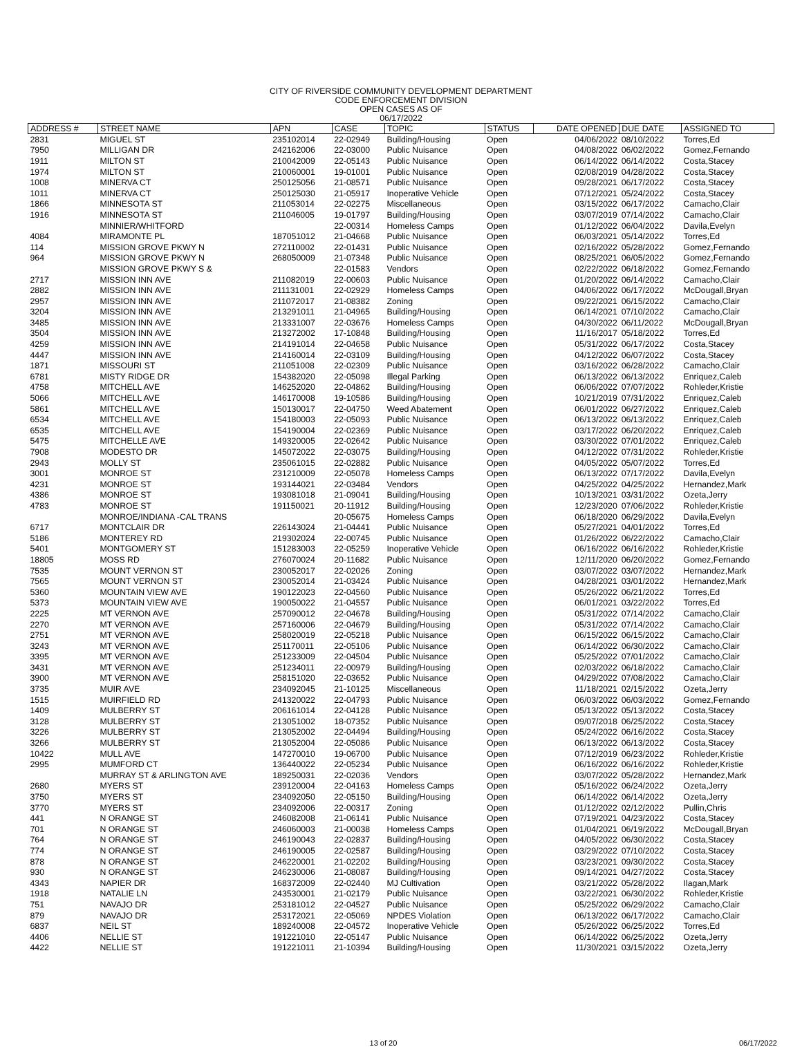CITY OF RIVERSIDE COMMUNITY DEVELOPMENT DEPARTMENT
CODE ENFORCEMENT DIVISION
OPEN CASES AS OF
06/17/2022
| ADDRESS # | STREET NAME | APN | CASE | TOPIC | STATUS | DATE OPENED | DUE DATE | ASSIGNED TO |
| --- | --- | --- | --- | --- | --- | --- | --- | --- |
| 2831 | MIGUEL ST | 235102014 | 22-02949 | Building/Housing | Open | 04/06/2022 | 08/10/2022 | Torres,Ed |
| 7950 | MILLIGAN DR | 242162006 | 22-03000 | Public Nuisance | Open | 04/08/2022 | 06/02/2022 | Gomez,Fernando |
| 1911 | MILTON ST | 210042009 | 22-05143 | Public Nuisance | Open | 06/14/2022 | 06/14/2022 | Costa,Stacey |
| 1974 | MILTON ST | 210060001 | 19-01001 | Public Nuisance | Open | 02/08/2019 | 04/28/2022 | Costa,Stacey |
| 1008 | MINERVA CT | 250125056 | 21-08571 | Public Nuisance | Open | 09/28/2021 | 06/17/2022 | Costa,Stacey |
| 1011 | MINERVA CT | 250125030 | 21-05917 | Inoperative Vehicle | Open | 07/12/2021 | 05/24/2022 | Costa,Stacey |
| 1866 | MINNESOTA ST | 211053014 | 22-02275 | Miscellaneous | Open | 03/15/2022 | 06/17/2022 | Camacho,Clair |
| 1916 | MINNESOTA ST | 211046005 | 19-01797 | Building/Housing | Open | 03/07/2019 | 07/14/2022 | Camacho,Clair |
| | MINNIER/WHITFORD | | 22-00314 | Homeless Camps | Open | 01/12/2022 | 06/04/2022 | Davila,Evelyn |
| 4084 | MIRAMONTE PL | 187051012 | 21-04668 | Public Nuisance | Open | 06/03/2021 | 05/14/2022 | Torres,Ed |
| 114 | MISSION GROVE PKWY N | 272110002 | 22-01431 | Public Nuisance | Open | 02/16/2022 | 05/28/2022 | Gomez,Fernando |
| 964 | MISSION GROVE PKWY N | 268050009 | 21-07348 | Public Nuisance | Open | 08/25/2021 | 06/05/2022 | Gomez,Fernando |
| | MISSION GROVE PKWY S & | | 22-01583 | Vendors | Open | 02/22/2022 | 06/18/2022 | Gomez,Fernando |
| 2717 | MISSION INN AVE | 211082019 | 22-00603 | Public Nuisance | Open | 01/20/2022 | 06/14/2022 | Camacho,Clair |
| 2882 | MISSION INN AVE | 211131001 | 22-02929 | Homeless Camps | Open | 04/06/2022 | 06/17/2022 | McDougall,Bryan |
| 2957 | MISSION INN AVE | 211072017 | 21-08382 | Zoning | Open | 09/22/2021 | 06/15/2022 | Camacho,Clair |
| 3204 | MISSION INN AVE | 213291011 | 21-04965 | Building/Housing | Open | 06/14/2021 | 07/10/2022 | Camacho,Clair |
| 3485 | MISSION INN AVE | 213331007 | 22-03676 | Homeless Camps | Open | 04/30/2022 | 06/11/2022 | McDougall,Bryan |
| 3504 | MISSION INN AVE | 213272002 | 17-10848 | Building/Housing | Open | 11/16/2017 | 05/18/2022 | Torres,Ed |
| 4259 | MISSION INN AVE | 214191014 | 22-04658 | Public Nuisance | Open | 05/31/2022 | 06/17/2022 | Costa,Stacey |
| 4447 | MISSION INN AVE | 214160014 | 22-03109 | Building/Housing | Open | 04/12/2022 | 06/07/2022 | Costa,Stacey |
| 1871 | MISSOURI ST | 211051008 | 22-02309 | Public Nuisance | Open | 03/16/2022 | 06/28/2022 | Camacho,Clair |
| 6781 | MISTY RIDGE DR | 154382020 | 22-05098 | Illegal Parking | Open | 06/13/2022 | 06/13/2022 | Enriquez,Caleb |
| 4758 | MITCHELL AVE | 146252020 | 22-04862 | Building/Housing | Open | 06/06/2022 | 07/07/2022 | Rohleder,Kristie |
| 5066 | MITCHELL AVE | 146170008 | 19-10586 | Building/Housing | Open | 10/21/2019 | 07/31/2022 | Enriquez,Caleb |
| 5861 | MITCHELL AVE | 150130017 | 22-04750 | Weed Abatement | Open | 06/01/2022 | 06/27/2022 | Enriquez,Caleb |
| 6534 | MITCHELL AVE | 154180003 | 22-05093 | Public Nuisance | Open | 06/13/2022 | 06/13/2022 | Enriquez,Caleb |
| 6535 | MITCHELL AVE | 154190004 | 22-02369 | Public Nuisance | Open | 03/17/2022 | 06/20/2022 | Enriquez,Caleb |
| 5475 | MITCHELLE AVE | 149320005 | 22-02642 | Public Nuisance | Open | 03/30/2022 | 07/01/2022 | Enriquez,Caleb |
| 7908 | MODESTO DR | 145072022 | 22-03075 | Building/Housing | Open | 04/12/2022 | 07/31/2022 | Rohleder,Kristie |
| 2943 | MOLLY ST | 235061015 | 22-02882 | Public Nuisance | Open | 04/05/2022 | 05/07/2022 | Torres,Ed |
| 3001 | MONROE ST | 231210009 | 22-05078 | Homeless Camps | Open | 06/13/2022 | 07/17/2022 | Davila,Evelyn |
| 4231 | MONROE ST | 193144021 | 22-03484 | Vendors | Open | 04/25/2022 | 04/25/2022 | Hernandez,Mark |
| 4386 | MONROE ST | 193081018 | 21-09041 | Building/Housing | Open | 10/13/2021 | 03/31/2022 | Ozeta,Jerry |
| 4783 | MONROE ST | 191150021 | 20-11912 | Building/Housing | Open | 12/23/2020 | 07/06/2022 | Rohleder,Kristie |
| | MONROE/INDIANA -CAL TRANS | | 20-05675 | Homeless Camps | Open | 06/18/2020 | 06/29/2022 | Davila,Evelyn |
| 6717 | MONTCLAIR DR | 226143024 | 21-04441 | Public Nuisance | Open | 05/27/2021 | 04/01/2022 | Torres,Ed |
| 5186 | MONTEREY RD | 219302024 | 22-00745 | Public Nuisance | Open | 01/26/2022 | 06/22/2022 | Camacho,Clair |
| 5401 | MONTGOMERY ST | 151283003 | 22-05259 | Inoperative Vehicle | Open | 06/16/2022 | 06/16/2022 | Rohleder,Kristie |
| 18805 | MOSS RD | 276070024 | 20-11682 | Public Nuisance | Open | 12/11/2020 | 06/20/2022 | Gomez,Fernando |
| 7535 | MOUNT VERNON ST | 230052017 | 22-02026 | Zoning | Open | 03/07/2022 | 03/07/2022 | Hernandez,Mark |
| 7565 | MOUNT VERNON ST | 230052014 | 21-03424 | Public Nuisance | Open | 04/28/2021 | 03/01/2022 | Hernandez,Mark |
| 5360 | MOUNTAIN VIEW AVE | 190122023 | 22-04560 | Public Nuisance | Open | 05/26/2022 | 06/21/2022 | Torres,Ed |
| 5373 | MOUNTAIN VIEW AVE | 190050022 | 21-04557 | Public Nuisance | Open | 06/01/2021 | 03/22/2022 | Torres,Ed |
| 2225 | MT VERNON AVE | 257090012 | 22-04678 | Building/Housing | Open | 05/31/2022 | 07/14/2022 | Camacho,Clair |
| 2270 | MT VERNON AVE | 257160006 | 22-04679 | Building/Housing | Open | 05/31/2022 | 07/14/2022 | Camacho,Clair |
| 2751 | MT VERNON AVE | 258020019 | 22-05218 | Public Nuisance | Open | 06/15/2022 | 06/15/2022 | Camacho,Clair |
| 3243 | MT VERNON AVE | 251170011 | 22-05106 | Public Nuisance | Open | 06/14/2022 | 06/30/2022 | Camacho,Clair |
| 3395 | MT VERNON AVE | 251233009 | 22-04504 | Public Nuisance | Open | 05/25/2022 | 07/01/2022 | Camacho,Clair |
| 3431 | MT VERNON AVE | 251234011 | 22-00979 | Building/Housing | Open | 02/03/2022 | 06/18/2022 | Camacho,Clair |
| 3900 | MT VERNON AVE | 258151020 | 22-03652 | Public Nuisance | Open | 04/29/2022 | 07/08/2022 | Camacho,Clair |
| 3735 | MUIR AVE | 234092045 | 21-10125 | Miscellaneous | Open | 11/18/2021 | 02/15/2022 | Ozeta,Jerry |
| 1515 | MUIRFIELD RD | 241320022 | 22-04793 | Public Nuisance | Open | 06/03/2022 | 06/03/2022 | Gomez,Fernando |
| 1409 | MULBERRY ST | 206161014 | 22-04128 | Public Nuisance | Open | 05/13/2022 | 05/13/2022 | Costa,Stacey |
| 3128 | MULBERRY ST | 213051002 | 18-07352 | Public Nuisance | Open | 09/07/2018 | 06/25/2022 | Costa,Stacey |
| 3226 | MULBERRY ST | 213052002 | 22-04494 | Building/Housing | Open | 05/24/2022 | 06/16/2022 | Costa,Stacey |
| 3266 | MULBERRY ST | 213052004 | 22-05086 | Public Nuisance | Open | 06/13/2022 | 06/13/2022 | Costa,Stacey |
| 10422 | MULL AVE | 147270010 | 19-06700 | Public Nuisance | Open | 07/12/2019 | 06/23/2022 | Rohleder,Kristie |
| 2995 | MUMFORD CT | 136440022 | 22-05234 | Public Nuisance | Open | 06/16/2022 | 06/16/2022 | Rohleder,Kristie |
| | MURRAY ST & ARLINGTON AVE | 189250031 | 22-02036 | Vendors | Open | 03/07/2022 | 05/28/2022 | Hernandez,Mark |
| 2680 | MYERS ST | 239120004 | 22-04163 | Homeless Camps | Open | 05/16/2022 | 06/24/2022 | Ozeta,Jerry |
| 3750 | MYERS ST | 234092050 | 22-05150 | Building/Housing | Open | 06/14/2022 | 06/14/2022 | Ozeta,Jerry |
| 3770 | MYERS ST | 234092006 | 22-00317 | Zoning | Open | 01/12/2022 | 02/12/2022 | Pullin,Chris |
| 441 | N ORANGE ST | 246082008 | 21-06141 | Public Nuisance | Open | 07/19/2021 | 04/23/2022 | Costa,Stacey |
| 701 | N ORANGE ST | 246060003 | 21-00038 | Homeless Camps | Open | 01/04/2021 | 06/19/2022 | McDougall,Bryan |
| 764 | N ORANGE ST | 246190043 | 22-02837 | Building/Housing | Open | 04/05/2022 | 06/30/2022 | Costa,Stacey |
| 774 | N ORANGE ST | 246190005 | 22-02587 | Building/Housing | Open | 03/29/2022 | 07/10/2022 | Costa,Stacey |
| 878 | N ORANGE ST | 246220001 | 21-02202 | Building/Housing | Open | 03/23/2021 | 09/30/2022 | Costa,Stacey |
| 930 | N ORANGE ST | 246230006 | 21-08087 | Building/Housing | Open | 09/14/2021 | 04/27/2022 | Costa,Stacey |
| 4343 | NAPIER DR | 168372009 | 22-02440 | MJ Cultivation | Open | 03/21/2022 | 05/28/2022 | Ilagan,Mark |
| 1918 | NATALIE LN | 243530001 | 21-02179 | Public Nuisance | Open | 03/22/2021 | 06/30/2022 | Rohleder,Kristie |
| 751 | NAVAJO DR | 253181012 | 22-04527 | Public Nuisance | Open | 05/25/2022 | 06/29/2022 | Camacho,Clair |
| 879 | NAVAJO DR | 253172021 | 22-05069 | NPDES Violation | Open | 06/13/2022 | 06/17/2022 | Camacho,Clair |
| 6837 | NEIL ST | 189240008 | 22-04572 | Inoperative Vehicle | Open | 05/26/2022 | 06/25/2022 | Torres,Ed |
| 4406 | NELLIE ST | 191221010 | 22-05147 | Public Nuisance | Open | 06/14/2022 | 06/25/2022 | Ozeta,Jerry |
| 4422 | NELLIE ST | 191221011 | 21-10394 | Building/Housing | Open | 11/30/2021 | 03/15/2022 | Ozeta,Jerry |
13 of 20 06/17/2022